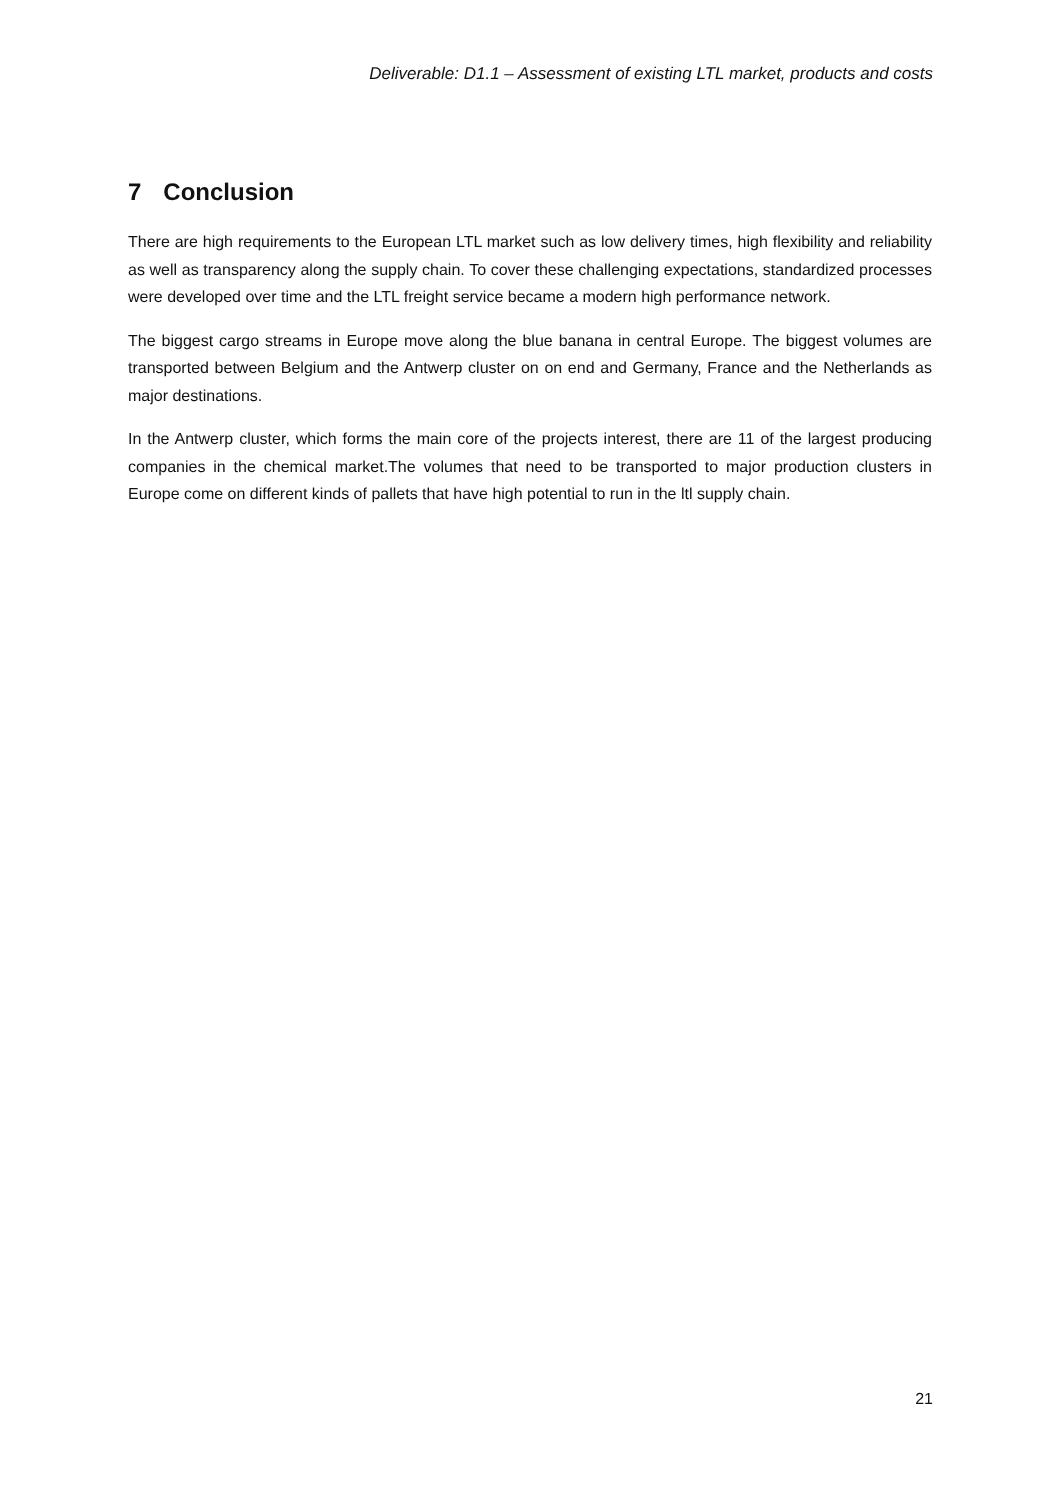Deliverable: D1.1 – Assessment of existing LTL market, products and costs
7 Conclusion
There are high requirements to the European LTL market such as low delivery times, high flexibility and reliability as well as transparency along the supply chain. To cover these challenging expectations, standardized processes were developed over time and the LTL freight service became a modern high performance network.
The biggest cargo streams in Europe move along the blue banana in central Europe. The biggest volumes are transported between Belgium and the Antwerp cluster on on end and Germany, France and the Netherlands as major destinations.
In the Antwerp cluster, which forms the main core of the projects interest, there are 11 of the largest producing companies in the chemical market.The volumes that need to be transported to major production clusters in Europe come on different kinds of pallets that have high potential to run in the ltl supply chain.
21